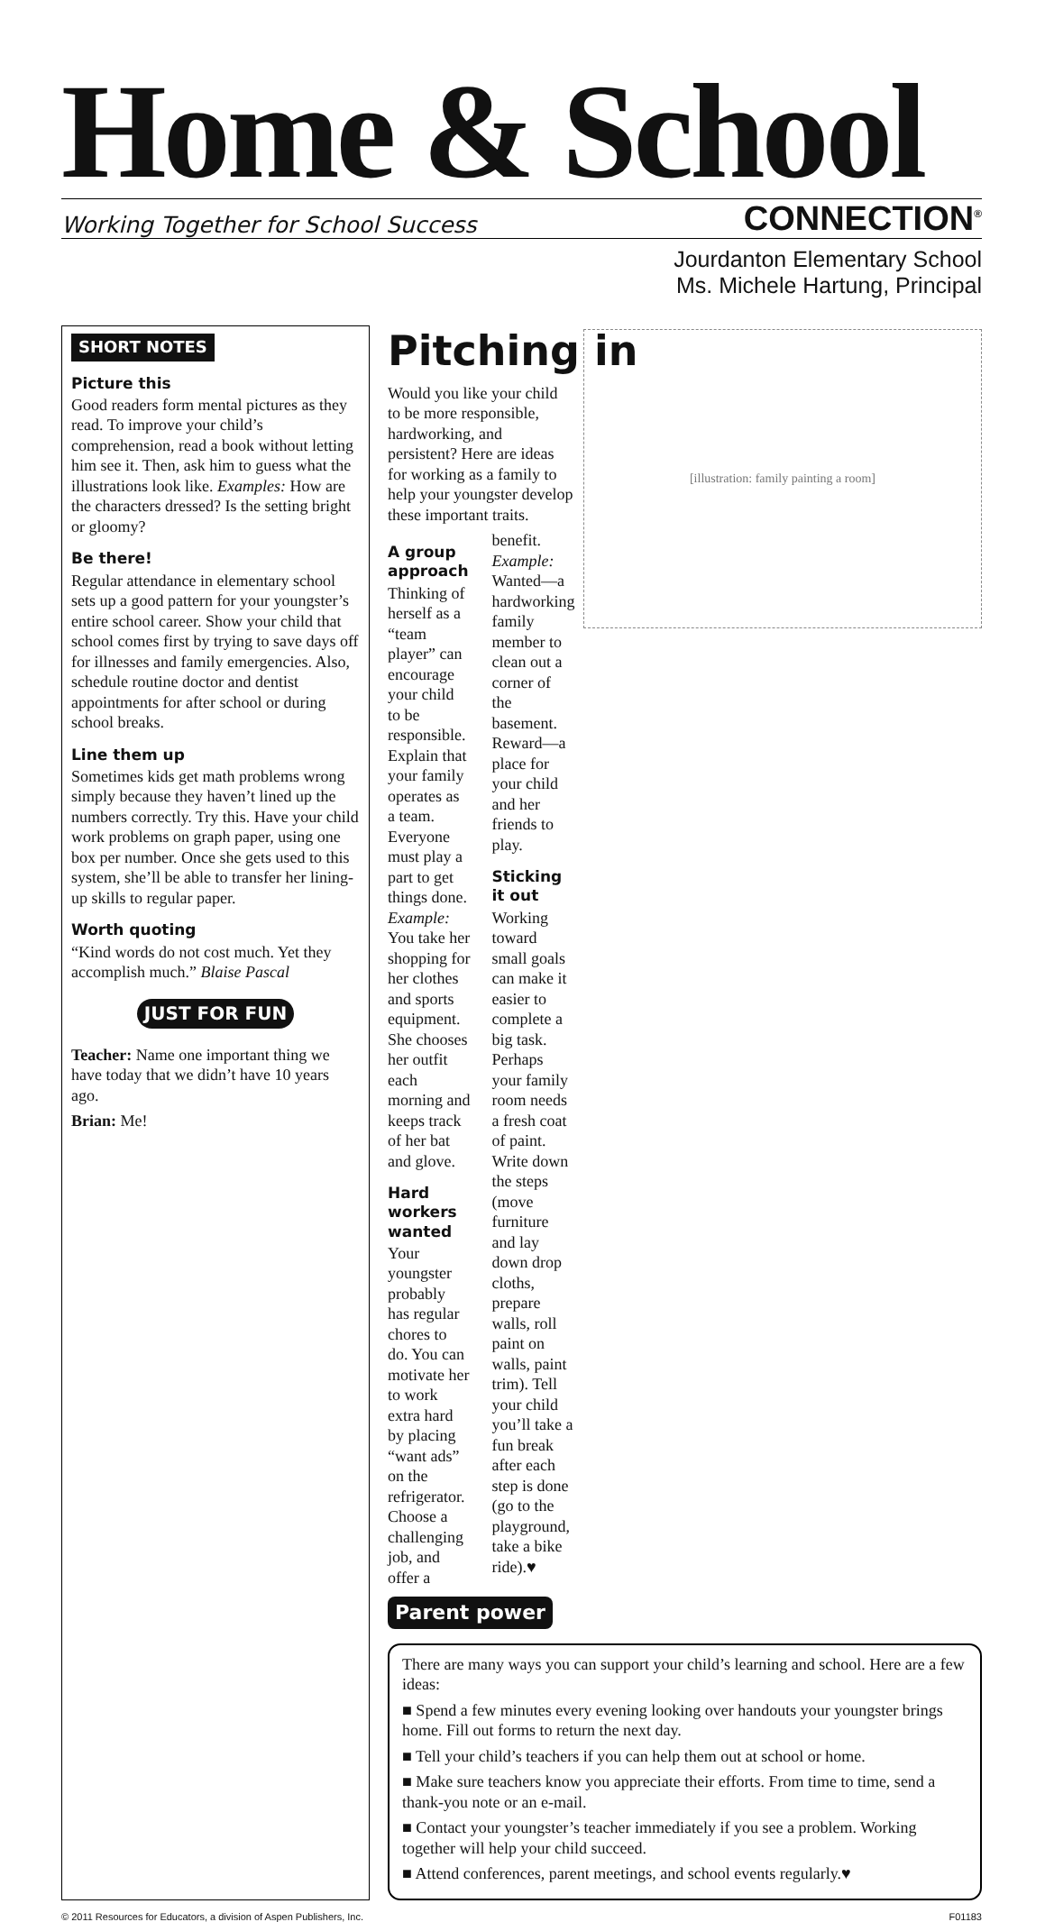Home & School
Working Together for School Success CONNECTION<sup>®</sup>
Jourdanton Elementary School
Ms. Michele Hartung, Principal
SHORT NOTES
Picture this
Good readers form mental pictures as they read. To improve your child’s comprehension, read a book without letting him see it. Then, ask him to guess what the illustrations look like. Examples: How are the characters dressed? Is the setting bright or gloomy?
Be there!
Regular attendance in elementary school sets up a good pattern for your youngster’s entire school career. Show your child that school comes first by trying to save days off for illnesses and family emergencies. Also, schedule routine doctor and dentist appointments for after school or during school breaks.
Line them up
Sometimes kids get math problems wrong simply because they haven’t lined up the numbers correctly. Try this. Have your child work problems on graph paper, using one box per number. Once she gets used to this system, she’ll be able to transfer her lining-up skills to regular paper.
Worth quoting
“Kind words do not cost much. Yet they accomplish much.” Blaise Pascal
JUST FOR FUN
Teacher: Name one important thing we have today that we didn’t have 10 years ago.
Brian: Me!
Pitching in
[illustration: family painting a room]
Would you like your child to be more responsible, hardworking, and persistent? Here are ideas for working as a family to help your youngster develop these important traits.
A group approach
Thinking of herself as a “team player” can encourage your child to be responsible. Explain that your family operates as a team. Everyone must play a part to get things done. Example: You take her shopping for her clothes and sports equipment. She chooses her outfit each morning and keeps track of her bat and glove.
Hard workers wanted
Your youngster probably has regular chores to do. You can motivate her to work extra hard by placing “want ads” on the refrigerator. Choose a challenging job, and offer a benefit. Example: Wanted—a hardworking family member to clean out a corner of the basement. Reward—a place for your child and her friends to play.
Sticking it out
Working toward small goals can make it easier to complete a big task. Perhaps your family room needs a fresh coat of paint. Write down the steps (move furniture and lay down drop cloths, prepare walls, roll paint on walls, paint trim). Tell your child you’ll take a fun break after each step is done (go to the playground, take a bike ride).♥
Parent power
There are many ways you can support your child’s learning and school. Here are a few ideas:
■ Spend a few minutes every evening looking over handouts your youngster brings home. Fill out forms to return the next day.
■ Tell your child’s teachers if you can help them out at school or home.
■ Make sure teachers know you appreciate their efforts. From time to time, send a thank-you note or an e-mail.
■ Contact your youngster’s teacher immediately if you see a problem. Working together will help your child succeed.
■ Attend conferences, parent meetings, and school events regularly.♥
© 2011 Resources for Educators, a division of Aspen Publishers, Inc. F01183